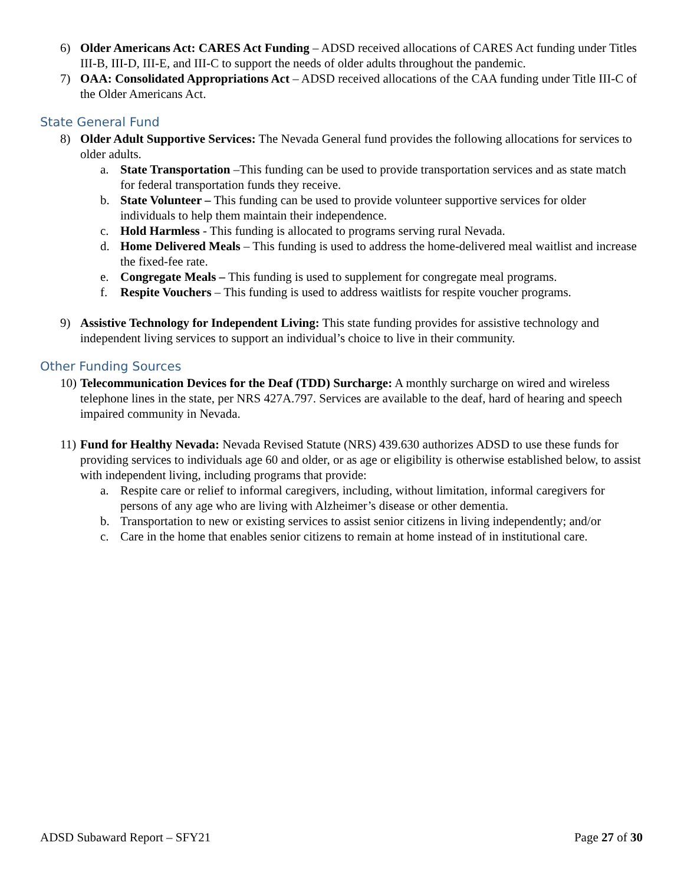6) Older Americans Act: CARES Act Funding – ADSD received allocations of CARES Act funding under Titles III-B, III-D, III-E, and III-C to support the needs of older adults throughout the pandemic.
7) OAA: Consolidated Appropriations Act – ADSD received allocations of the CAA funding under Title III-C of the Older Americans Act.
State General Fund
8) Older Adult Supportive Services: The Nevada General fund provides the following allocations for services to older adults.
a. State Transportation –This funding can be used to provide transportation services and as state match for federal transportation funds they receive.
b. State Volunteer – This funding can be used to provide volunteer supportive services for older individuals to help them maintain their independence.
c. Hold Harmless - This funding is allocated to programs serving rural Nevada.
d. Home Delivered Meals – This funding is used to address the home-delivered meal waitlist and increase the fixed-fee rate.
e. Congregate Meals – This funding is used to supplement for congregate meal programs.
f. Respite Vouchers – This funding is used to address waitlists for respite voucher programs.
9) Assistive Technology for Independent Living: This state funding provides for assistive technology and independent living services to support an individual’s choice to live in their community.
Other Funding Sources
10)
Telecommunication Devices for the Deaf (TDD) Surcharge: A monthly surcharge on wired and wireless telephone lines in the state, per NRS 427A.797. Services are available to the deaf, hard of hearing and speech impaired community in Nevada.
11)
Fund for Healthy Nevada: Nevada Revised Statute (NRS) 439.630 authorizes ADSD to use these funds for providing services to individuals age 60 and older, or as age or eligibility is otherwise established below, to assist with independent living, including programs that provide:
a. Respite care or relief to informal caregivers, including, without limitation, informal caregivers for persons of any age who are living with Alzheimer’s disease or other dementia.
b. Transportation to new or existing services to assist senior citizens in living independently; and/or
c. Care in the home that enables senior citizens to remain at home instead of in institutional care.
ADSD Subaward Report – SFY21 Page 27 of 30